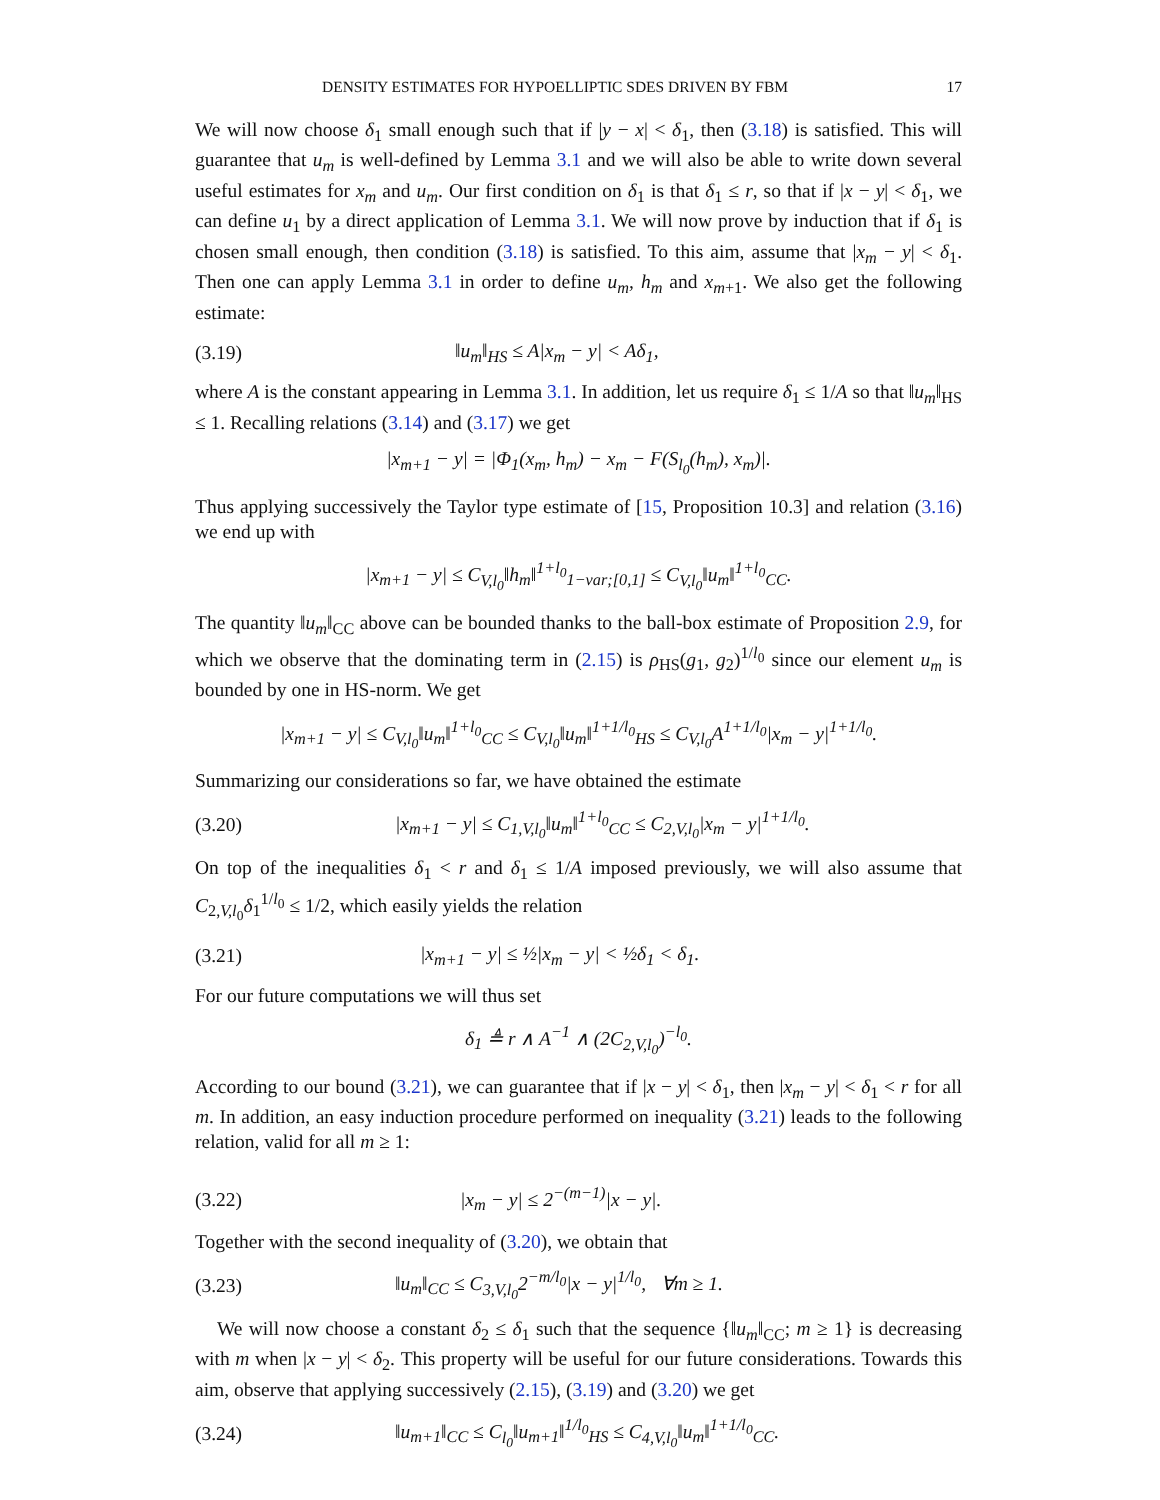DENSITY ESTIMATES FOR HYPOELLIPTIC SDES DRIVEN BY FBM 17
We will now choose δ<sub>1</sub> small enough such that if |y − x| < δ<sub>1</sub>, then (3.18) is satisfied. This will guarantee that u<sub>m</sub> is well-defined by Lemma 3.1 and we will also be able to write down several useful estimates for x<sub>m</sub> and u<sub>m</sub>. Our first condition on δ<sub>1</sub> is that δ<sub>1</sub> ≤ r, so that if |x − y| < δ<sub>1</sub>, we can define u<sub>1</sub> by a direct application of Lemma 3.1. We will now prove by induction that if δ<sub>1</sub> is chosen small enough, then condition (3.18) is satisfied. To this aim, assume that |x<sub>m</sub> − y| < δ<sub>1</sub>. Then one can apply Lemma 3.1 in order to define u<sub>m</sub>, h<sub>m</sub> and x<sub>m+1</sub>. We also get the following estimate:
(3.19) ‖u<sub>m</sub>‖<sub>HS</sub> ≤ A|x<sub>m</sub> − y| < Aδ<sub>1</sub>,
where A is the constant appearing in Lemma 3.1. In addition, let us require δ<sub>1</sub> ≤ 1/A so that ‖u<sub>m</sub>‖<sub>HS</sub> ≤ 1. Recalling relations (3.14) and (3.17) we get
|x<sub>m+1</sub> − y| = |Φ<sub>1</sub>(x<sub>m</sub>, h<sub>m</sub>) − x<sub>m</sub> − F(S<sub>l<sub>0</sub></sub>(h<sub>m</sub>), x<sub>m</sub>)|.
Thus applying successively the Taylor type estimate of [15, Proposition 10.3] and relation (3.16) we end up with
|x<sub>m+1</sub> − y| ≤ C<sub>V,l<sub>0</sub></sub>‖h<sub>m</sub>‖<sup>1+l<sub>0</sub></sup><sub>1−var;[0,1]</sub> ≤ C<sub>V,l<sub>0</sub></sub>‖u<sub>m</sub>‖<sup>1+l<sub>0</sub></sup><sub>CC</sub>.
The quantity ‖u<sub>m</sub>‖<sub>CC</sub> above can be bounded thanks to the ball-box estimate of Proposition 2.9, for which we observe that the dominating term in (2.15) is ρ<sub>HS</sub>(g<sub>1</sub>, g<sub>2</sub>)<sup>1/l<sub>0</sub></sup> since our element u<sub>m</sub> is bounded by one in HS-norm. We get
|x<sub>m+1</sub> − y| ≤ C<sub>V,l<sub>0</sub></sub>‖u<sub>m</sub>‖<sup>1+l<sub>0</sub></sup><sub>CC</sub> ≤ C<sub>V,l<sub>0</sub></sub>‖u<sub>m</sub>‖<sup>1+1/l<sub>0</sub></sup><sub>HS</sub> ≤ C<sub>V,l<sub>0</sub></sub>A<sup>1+1/l<sub>0</sub></sup>|x<sub>m</sub> − y|<sup>1+1/l<sub>0</sub></sup>.
Summarizing our considerations so far, we have obtained the estimate
(3.20) |x<sub>m+1</sub> − y| ≤ C<sub>1,V,l<sub>0</sub></sub>‖u<sub>m</sub>‖<sup>1+l<sub>0</sub></sup><sub>CC</sub> ≤ C<sub>2,V,l<sub>0</sub></sub>|x<sub>m</sub> − y|<sup>1+1/l<sub>0</sub></sup>.
On top of the inequalities δ<sub>1</sub> < r and δ<sub>1</sub> ≤ 1/A imposed previously, we will also assume that C<sub>2,V,l<sub>0</sub></sub>δ<sub>1</sub><sup>1/l<sub>0</sub></sup> ≤ 1/2, which easily yields the relation
(3.21) |x<sub>m+1</sub> − y| ≤ ½|x<sub>m</sub> − y| < ½δ<sub>1</sub> < δ<sub>1</sub>.
For our future computations we will thus set
δ<sub>1</sub> ≜ r ∧ A<sup>−1</sup> ∧ (2C<sub>2,V,l<sub>0</sub></sub>)<sup>−l<sub>0</sub></sup>.
According to our bound (3.21), we can guarantee that if |x − y| < δ<sub>1</sub>, then |x<sub>m</sub> − y| < δ<sub>1</sub> < r for all m. In addition, an easy induction procedure performed on inequality (3.21) leads to the following relation, valid for all m ≥ 1:
(3.22) |x<sub>m</sub> − y| ≤ 2<sup>−(m−1)</sup>|x − y|.
Together with the second inequality of (3.20), we obtain that
(3.23) ‖u<sub>m</sub>‖<sub>CC</sub> ≤ C<sub>3,V,l<sub>0</sub></sub>2<sup>−m/l<sub>0</sub></sup>|x − y|<sup>1/l<sub>0</sub></sup>, ∀m ≥ 1.
We will now choose a constant δ<sub>2</sub> ≤ δ<sub>1</sub> such that the sequence {‖u<sub>m</sub>‖<sub>CC</sub>; m ≥ 1} is decreasing with m when |x − y| < δ<sub>2</sub>. This property will be useful for our future considerations. Towards this aim, observe that applying successively (2.15), (3.19) and (3.20) we get
(3.24) ‖u<sub>m+1</sub>‖<sub>CC</sub> ≤ C<sub>l<sub>0</sub></sub>‖u<sub>m+1</sub>‖<sup>1/l<sub>0</sub></sup><sub>HS</sub> ≤ C<sub>4,V,l<sub>0</sub></sub>‖u<sub>m</sub>‖<sup>1+1/l<sub>0</sub></sup><sub>CC</sub>.